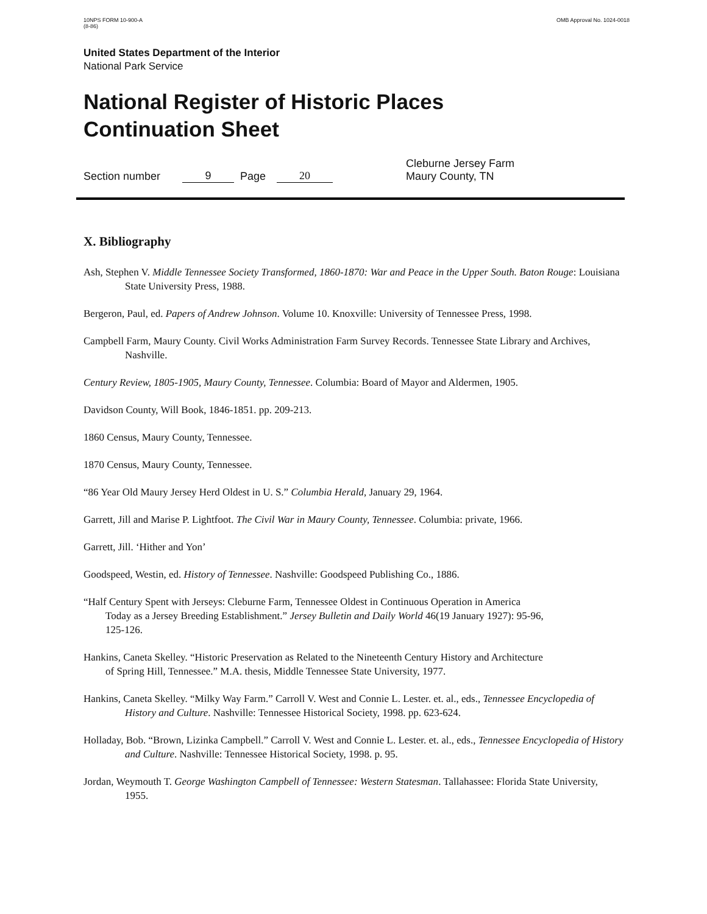10NPS FORM 10-900-A
(8-86)
OMB Approval No. 1024-0018
United States Department of the Interior
National Park Service
National Register of Historic Places
Continuation Sheet
Section number 9 Page 20 Cleburne Jersey Farm
Maury County, TN
X. Bibliography
Ash, Stephen V. Middle Tennessee Society Transformed, 1860-1870: War and Peace in the Upper South. Baton Rouge: Louisiana State University Press, 1988.
Bergeron, Paul, ed. Papers of Andrew Johnson. Volume 10. Knoxville: University of Tennessee Press, 1998.
Campbell Farm, Maury County. Civil Works Administration Farm Survey Records. Tennessee State Library and Archives, Nashville.
Century Review, 1805-1905, Maury County, Tennessee. Columbia: Board of Mayor and Aldermen, 1905.
Davidson County, Will Book, 1846-1851. pp. 209-213.
1860 Census, Maury County, Tennessee.
1870 Census, Maury County, Tennessee.
“86 Year Old Maury Jersey Herd Oldest in U. S.” Columbia Herald, January 29, 1964.
Garrett, Jill and Marise P. Lightfoot. The Civil War in Maury County, Tennessee. Columbia: private, 1966.
Garrett, Jill. ‘Hither and Yon’
Goodspeed, Westin, ed. History of Tennessee. Nashville: Goodspeed Publishing Co., 1886.
“Half Century Spent with Jerseys: Cleburne Farm, Tennessee Oldest in Continuous Operation in America Today as a Jersey Breeding Establishment.” Jersey Bulletin and Daily World 46(19 January 1927): 95-96, 125-126.
Hankins, Caneta Skelley. “Historic Preservation as Related to the Nineteenth Century History and Architecture of Spring Hill, Tennessee.” M.A. thesis, Middle Tennessee State University, 1977.
Hankins, Caneta Skelley. “Milky Way Farm.” Carroll V. West and Connie L. Lester. et. al., eds., Tennessee Encyclopedia of History and Culture. Nashville: Tennessee Historical Society, 1998. pp. 623-624.
Holladay, Bob. “Brown, Lizinka Campbell.” Carroll V. West and Connie L. Lester. et. al., eds., Tennessee Encyclopedia of History and Culture. Nashville: Tennessee Historical Society, 1998. p. 95.
Jordan, Weymouth T. George Washington Campbell of Tennessee: Western Statesman. Tallahassee: Florida State University, 1955.